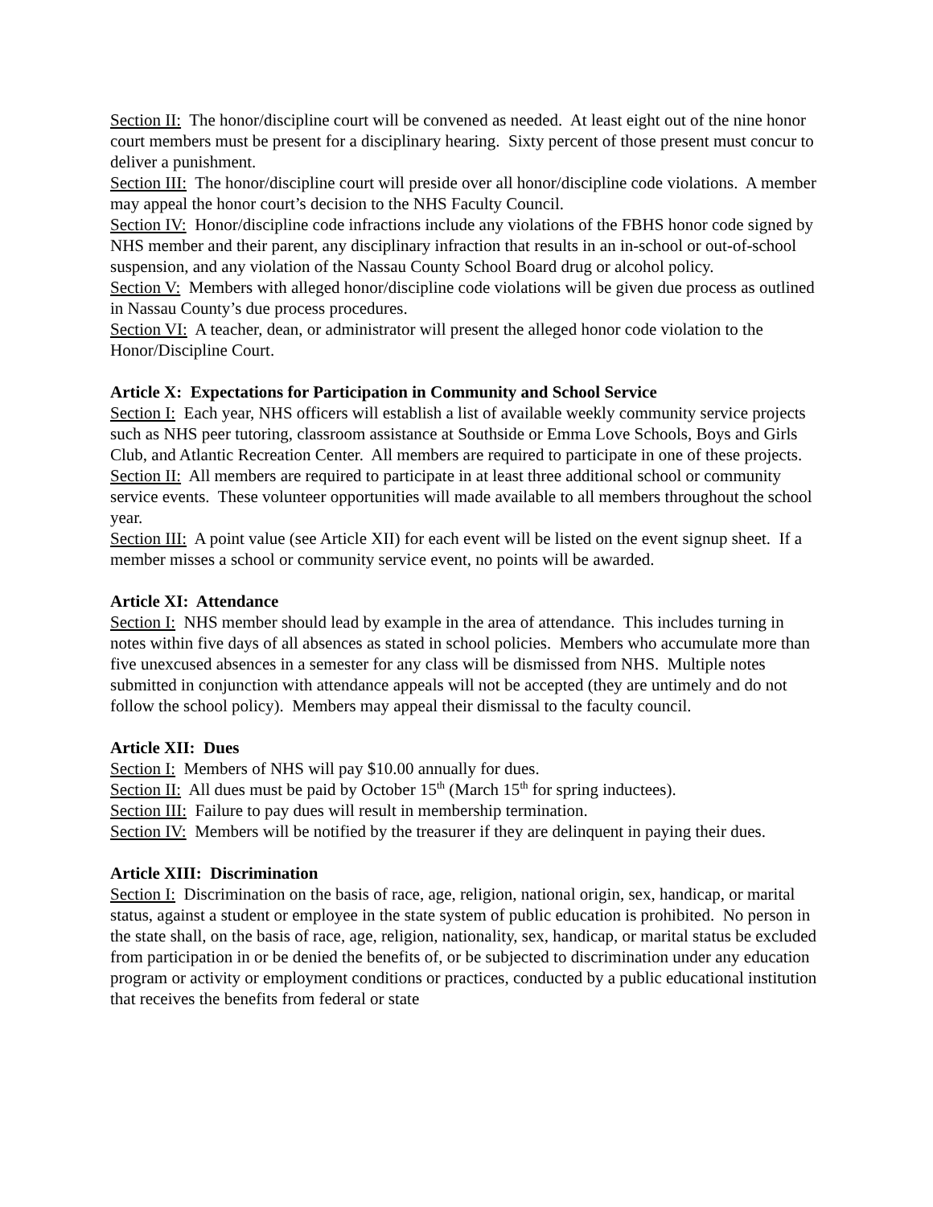Section II: The honor/discipline court will be convened as needed. At least eight out of the nine honor court members must be present for a disciplinary hearing. Sixty percent of those present must concur to deliver a punishment.
Section III: The honor/discipline court will preside over all honor/discipline code violations. A member may appeal the honor court’s decision to the NHS Faculty Council.
Section IV: Honor/discipline code infractions include any violations of the FBHS honor code signed by NHS member and their parent, any disciplinary infraction that results in an in-school or out-of-school suspension, and any violation of the Nassau County School Board drug or alcohol policy.
Section V: Members with alleged honor/discipline code violations will be given due process as outlined in Nassau County’s due process procedures.
Section VI: A teacher, dean, or administrator will present the alleged honor code violation to the Honor/Discipline Court.
Article X: Expectations for Participation in Community and School Service
Section I: Each year, NHS officers will establish a list of available weekly community service projects such as NHS peer tutoring, classroom assistance at Southside or Emma Love Schools, Boys and Girls Club, and Atlantic Recreation Center. All members are required to participate in one of these projects.
Section II: All members are required to participate in at least three additional school or community service events. These volunteer opportunities will made available to all members throughout the school year.
Section III: A point value (see Article XII) for each event will be listed on the event signup sheet. If a member misses a school or community service event, no points will be awarded.
Article XI: Attendance
Section I: NHS member should lead by example in the area of attendance. This includes turning in notes within five days of all absences as stated in school policies. Members who accumulate more than five unexcused absences in a semester for any class will be dismissed from NHS. Multiple notes submitted in conjunction with attendance appeals will not be accepted (they are untimely and do not follow the school policy). Members may appeal their dismissal to the faculty council.
Article XII: Dues
Section I: Members of NHS will pay $10.00 annually for dues.
Section II: All dues must be paid by October 15<sup>th</sup> (March 15<sup>th</sup> for spring inductees).
Section III: Failure to pay dues will result in membership termination.
Section IV: Members will be notified by the treasurer if they are delinquent in paying their dues.
Article XIII: Discrimination
Section I: Discrimination on the basis of race, age, religion, national origin, sex, handicap, or marital status, against a student or employee in the state system of public education is prohibited. No person in the state shall, on the basis of race, age, religion, nationality, sex, handicap, or marital status be excluded from participation in or be denied the benefits of, or be subjected to discrimination under any education program or activity or employment conditions or practices, conducted by a public educational institution that receives the benefits from federal or state